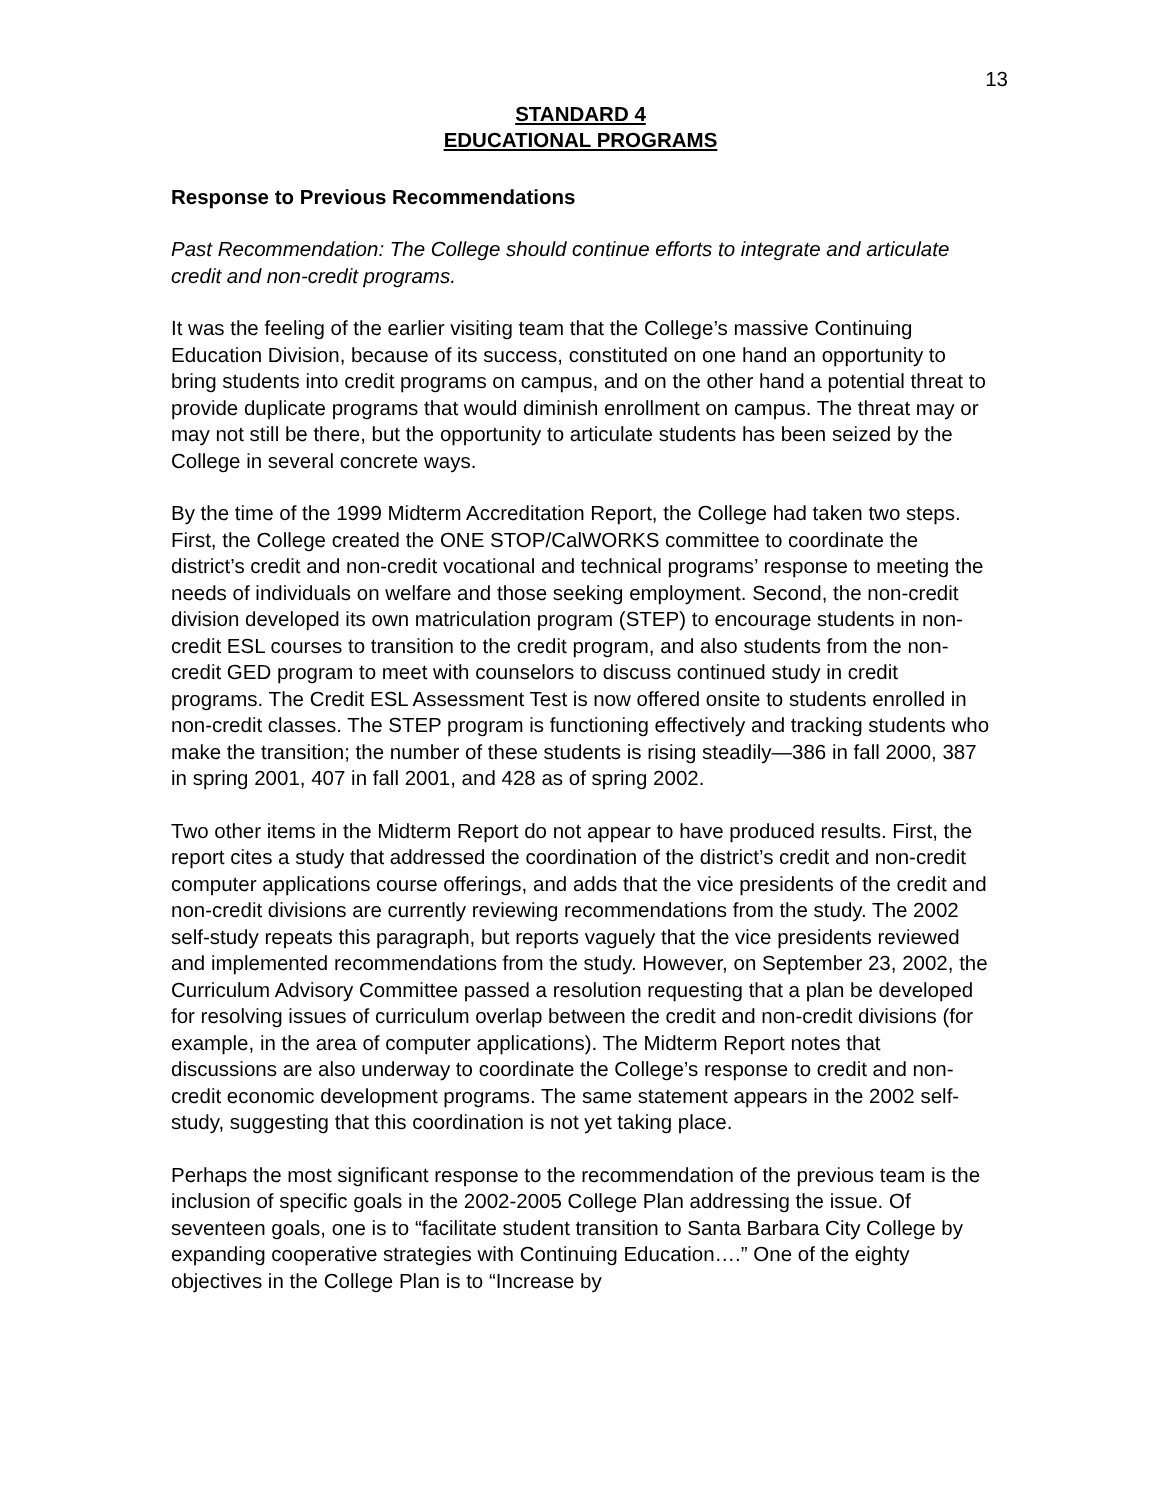13
STANDARD 4
EDUCATIONAL PROGRAMS
Response to Previous Recommendations
Past Recommendation: The College should continue efforts to integrate and articulate credit and non-credit programs.
It was the feeling of the earlier visiting team that the College’s massive Continuing Education Division, because of its success, constituted on one hand an opportunity to bring students into credit programs on campus, and on the other hand a potential threat to provide duplicate programs that would diminish enrollment on campus. The threat may or may not still be there, but the opportunity to articulate students has been seized by the College in several concrete ways.
By the time of the 1999 Midterm Accreditation Report, the College had taken two steps. First, the College created the ONE STOP/CalWORKS committee to coordinate the district’s credit and non-credit vocational and technical programs’ response to meeting the needs of individuals on welfare and those seeking employment. Second, the non-credit division developed its own matriculation program (STEP) to encourage students in non-credit ESL courses to transition to the credit program, and also students from the non-credit GED program to meet with counselors to discuss continued study in credit programs. The Credit ESL Assessment Test is now offered onsite to students enrolled in non-credit classes. The STEP program is functioning effectively and tracking students who make the transition; the number of these students is rising steadily—386 in fall 2000, 387 in spring 2001, 407 in fall 2001, and 428 as of spring 2002.
Two other items in the Midterm Report do not appear to have produced results. First, the report cites a study that addressed the coordination of the district’s credit and non-credit computer applications course offerings, and adds that the vice presidents of the credit and non-credit divisions are currently reviewing recommendations from the study. The 2002 self-study repeats this paragraph, but reports vaguely that the vice presidents reviewed and implemented recommendations from the study. However, on September 23, 2002, the Curriculum Advisory Committee passed a resolution requesting that a plan be developed for resolving issues of curriculum overlap between the credit and non-credit divisions (for example, in the area of computer applications). The Midterm Report notes that discussions are also underway to coordinate the College’s response to credit and non-credit economic development programs. The same statement appears in the 2002 self-study, suggesting that this coordination is not yet taking place.
Perhaps the most significant response to the recommendation of the previous team is the inclusion of specific goals in the 2002-2005 College Plan addressing the issue. Of seventeen goals, one is to “facilitate student transition to Santa Barbara City College by expanding cooperative strategies with Continuing Education….” One of the eighty objectives in the College Plan is to “Increase by